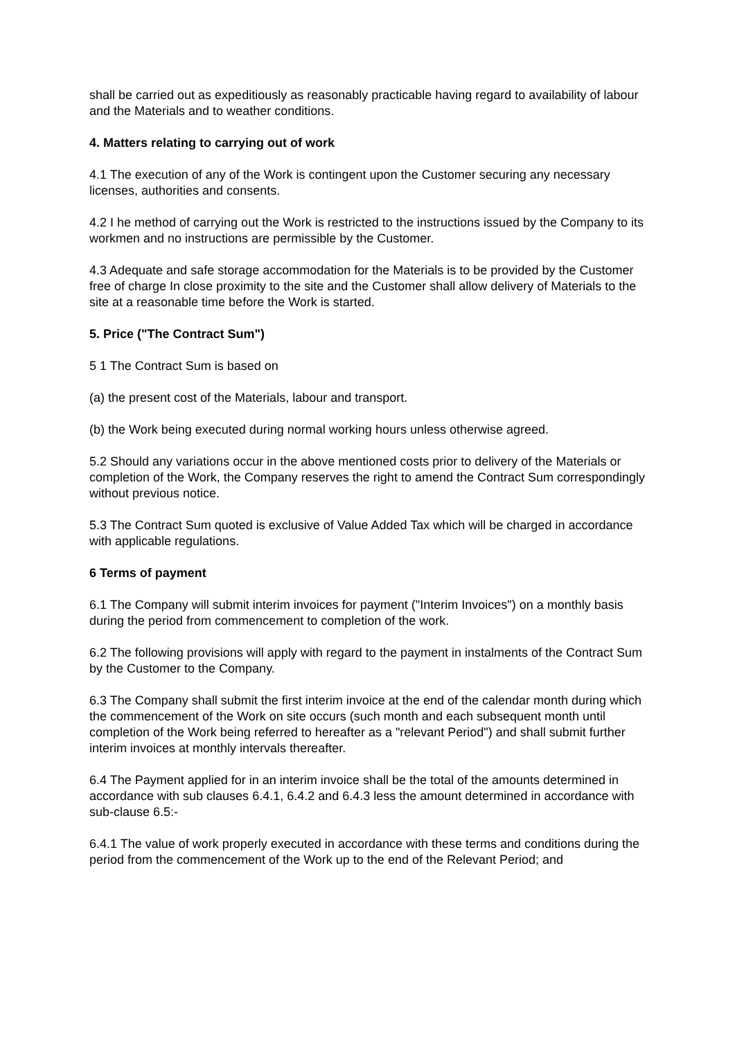shall be carried out as expeditiously as reasonably practicable having regard to availability of labour and the Materials and to weather conditions.
4. Matters relating to carrying out of work
4.1 The execution of any of the Work is contingent upon the Customer securing any necessary licenses, authorities and consents.
4.2 I he method of carrying out the Work is restricted to the instructions issued by the Company to its workmen and no instructions are permissible by the Customer.
4.3 Adequate and safe storage accommodation for the Materials is to be provided by the Customer free of charge In close proximity to the site and the Customer shall allow delivery of Materials to the site at a reasonable time before the Work is started.
5. Price ("The Contract Sum")
5 1 The Contract Sum is based on
(a) the present cost of the Materials, labour and transport.
(b) the Work being executed during normal working hours unless otherwise agreed.
5.2 Should any variations occur in the above mentioned costs prior to delivery of the Materials or completion of the Work, the Company reserves the right to amend the Contract Sum correspondingly without previous notice.
5.3 The Contract Sum quoted is exclusive of Value Added Tax which will be charged in accordance with applicable regulations.
6 Terms of payment
6.1 The Company will submit interim invoices for payment ("Interim Invoices") on a monthly basis during the period from commencement to completion of the work.
6.2 The following provisions will apply with regard to the payment in instalments of the Contract Sum by the Customer to the Company.
6.3 The Company shall submit the first interim invoice at the end of the calendar month during which the commencement of the Work on site occurs (such month and each subsequent month until completion of the Work being referred to hereafter as a "relevant Period") and shall submit further interim invoices at monthly intervals thereafter.
6.4 The Payment applied for in an interim invoice shall be the total of the amounts determined in accordance with sub clauses 6.4.1, 6.4.2 and 6.4.3 less the amount determined in accordance with sub-clause 6.5:-
6.4.1 The value of work properly executed in accordance with these terms and conditions during the period from the commencement of the Work up to the end of the Relevant Period; and